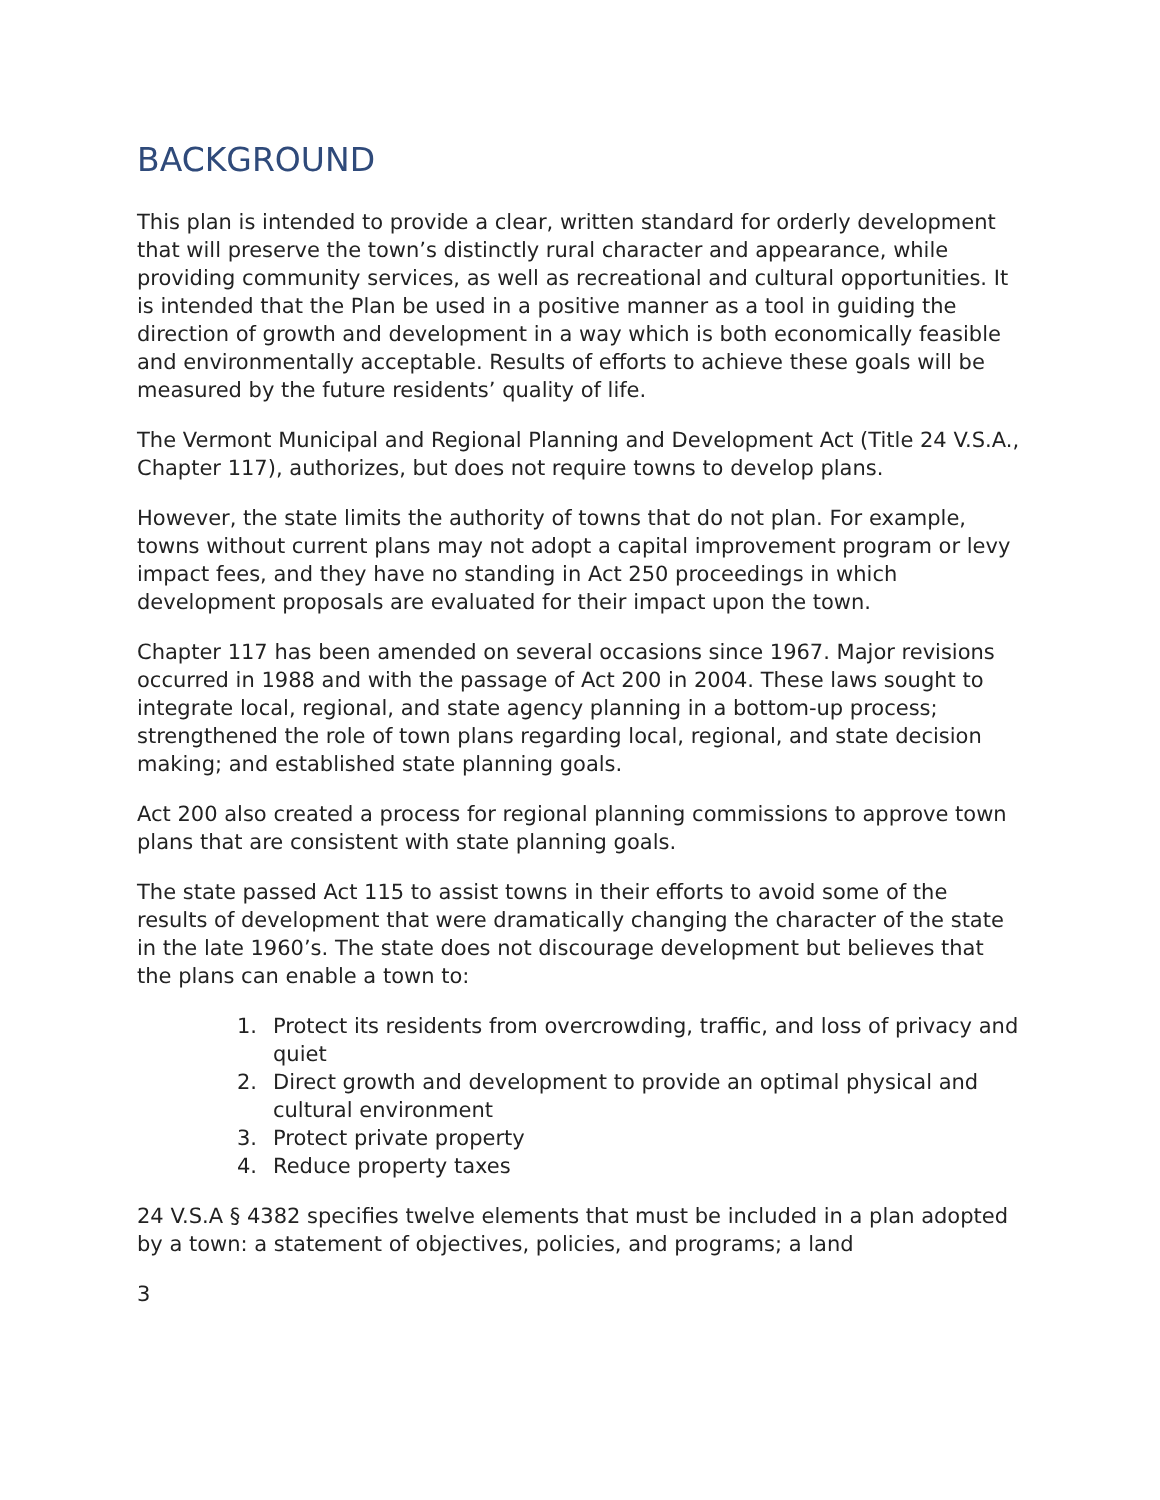BACKGROUND
This plan is intended to provide a clear, written standard for orderly development that will preserve the town’s distinctly rural character and appearance, while providing community services, as well as recreational and cultural opportunities. It is intended that the Plan be used in a positive manner as a tool in guiding the direction of growth and development in a way which is both economically feasible and environmentally acceptable. Results of efforts to achieve these goals will be measured by the future residents’ quality of life.
The Vermont Municipal and Regional Planning and Development Act (Title 24 V.S.A., Chapter 117), authorizes, but does not require towns to develop plans.
However, the state limits the authority of towns that do not plan. For example, towns without current plans may not adopt a capital improvement program or levy impact fees, and they have no standing in Act 250 proceedings in which development proposals are evaluated for their impact upon the town.
Chapter 117 has been amended on several occasions since 1967. Major revisions occurred in 1988 and with the passage of Act 200 in 2004. These laws sought to integrate local, regional, and state agency planning in a bottom-up process; strengthened the role of town plans regarding local, regional, and state decision making; and established state planning goals.
Act 200 also created a process for regional planning commissions to approve town plans that are consistent with state planning goals.
The state passed Act 115 to assist towns in their efforts to avoid some of the results of development that were dramatically changing the character of the state in the late 1960’s. The state does not discourage development but believes that the plans can enable a town to:
1. Protect its residents from overcrowding, traffic, and loss of privacy and quiet
2. Direct growth and development to provide an optimal physical and cultural environment
3. Protect private property
4. Reduce property taxes
24 V.S.A § 4382 specifies twelve elements that must be included in a plan adopted by a town: a statement of objectives, policies, and programs; a land
3